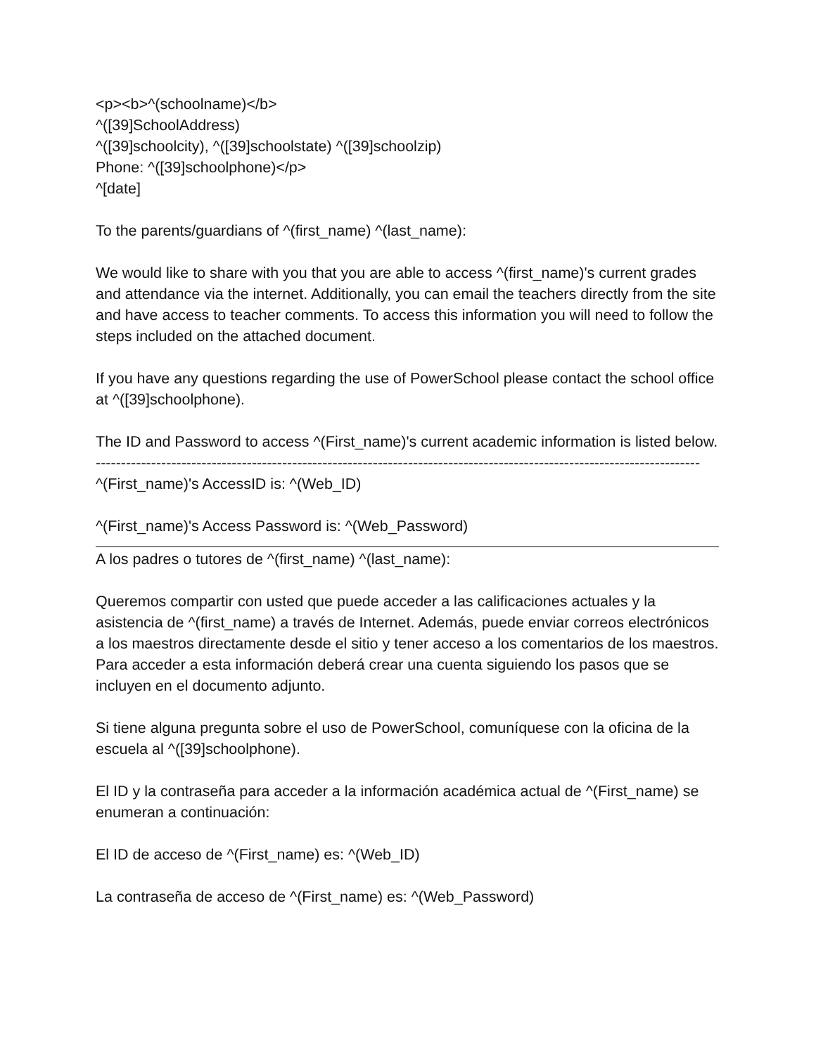<p><b>^(schoolname)</b>
^([39]SchoolAddress)
^([39]schoolcity), ^([39]schoolstate) ^([39]schoolzip)
Phone: ^([39]schoolphone)</p>
^[date]
To the parents/guardians of ^(first_name) ^(last_name):
We would like to share with you that you are able to access ^(first_name)'s current grades and attendance via the internet. Additionally, you can email the teachers directly from the site and have access to teacher comments. To access this information you will need to follow the steps included on the attached document.
If you have any questions regarding the use of PowerSchool please contact the school office at ^([39]schoolphone).
The ID and Password to access ^(First_name)'s current academic information is listed below.
------------------------------------------------------------------------------------------------------------------------
^(First_name)'s AccessID is: ^(Web_ID)
^(First_name)'s Access Password is: ^(Web_Password)
A los padres o tutores de ^(first_name) ^(last_name):
Queremos compartir con usted que puede acceder a las calificaciones actuales y la asistencia de ^(first_name) a través de Internet. Además, puede enviar correos electrónicos a los maestros directamente desde el sitio y tener acceso a los comentarios de los maestros. Para acceder a esta información deberá crear una cuenta siguiendo los pasos que se incluyen en el documento adjunto.
Si tiene alguna pregunta sobre el uso de PowerSchool, comuníquese con la oficina de la escuela al ^([39]schoolphone).
El ID y la contraseña para acceder a la información académica actual de ^(First_name) se enumeran a continuación:
El ID de acceso de ^(First_name) es: ^(Web_ID)
La contraseña de acceso de ^(First_name) es: ^(Web_Password)